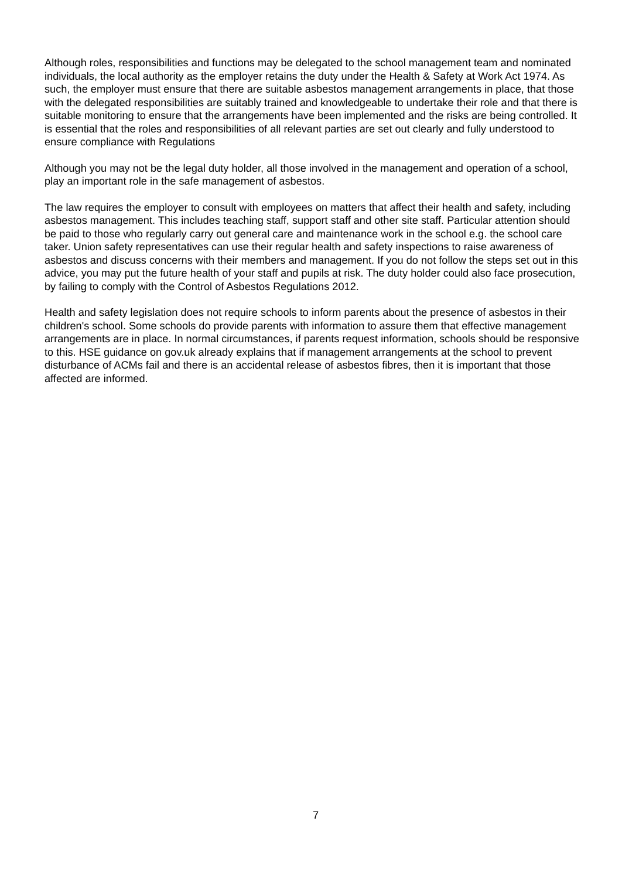Although roles, responsibilities and functions may be delegated to the school management team and nominated individuals, the local authority as the employer retains the duty under the Health & Safety at Work Act 1974. As such, the employer must ensure that there are suitable asbestos management arrangements in place, that those with the delegated responsibilities are suitably trained and knowledgeable to undertake their role and that there is suitable monitoring to ensure that the arrangements have been implemented and the risks are being controlled. It is essential that the roles and responsibilities of all relevant parties are set out clearly and fully understood to ensure compliance with Regulations
Although you may not be the legal duty holder, all those involved in the management and operation of a school, play an important role in the safe management of asbestos.
The law requires the employer to consult with employees on matters that affect their health and safety, including asbestos management. This includes teaching staff, support staff and other site staff. Particular attention should be paid to those who regularly carry out general care and maintenance work in the school e.g. the school care taker. Union safety representatives can use their regular health and safety inspections to raise awareness of asbestos and discuss concerns with their members and management. If you do not follow the steps set out in this advice, you may put the future health of your staff and pupils at risk. The duty holder could also face prosecution, by failing to comply with the Control of Asbestos Regulations 2012.
Health and safety legislation does not require schools to inform parents about the presence of asbestos in their children's school. Some schools do provide parents with information to assure them that effective management arrangements are in place. In normal circumstances, if parents request information, schools should be responsive to this. HSE guidance on gov.uk already explains that if management arrangements at the school to prevent disturbance of ACMs fail and there is an accidental release of asbestos fibres, then it is important that those affected are informed.
7